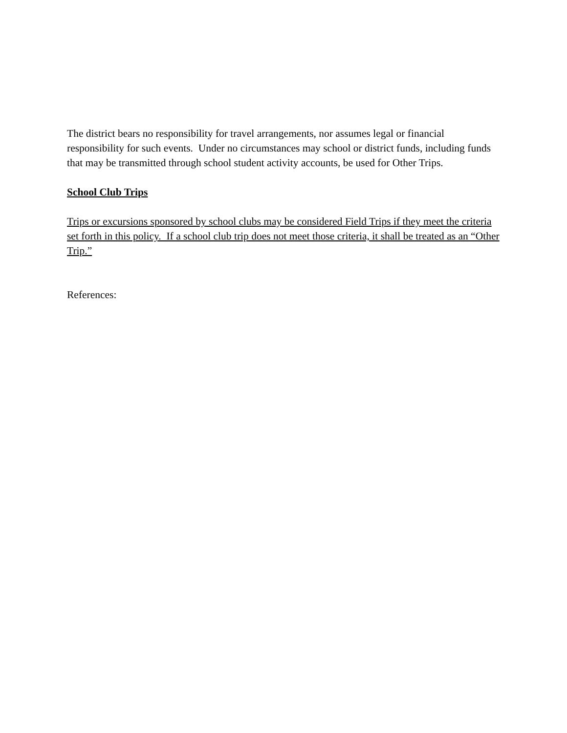The district bears no responsibility for travel arrangements, nor assumes legal or financial responsibility for such events. Under no circumstances may school or district funds, including funds that may be transmitted through school student activity accounts, be used for Other Trips.
School Club Trips
Trips or excursions sponsored by school clubs may be considered Field Trips if they meet the criteria set forth in this policy. If a school club trip does not meet those criteria, it shall be treated as an “Other Trip.”
References: